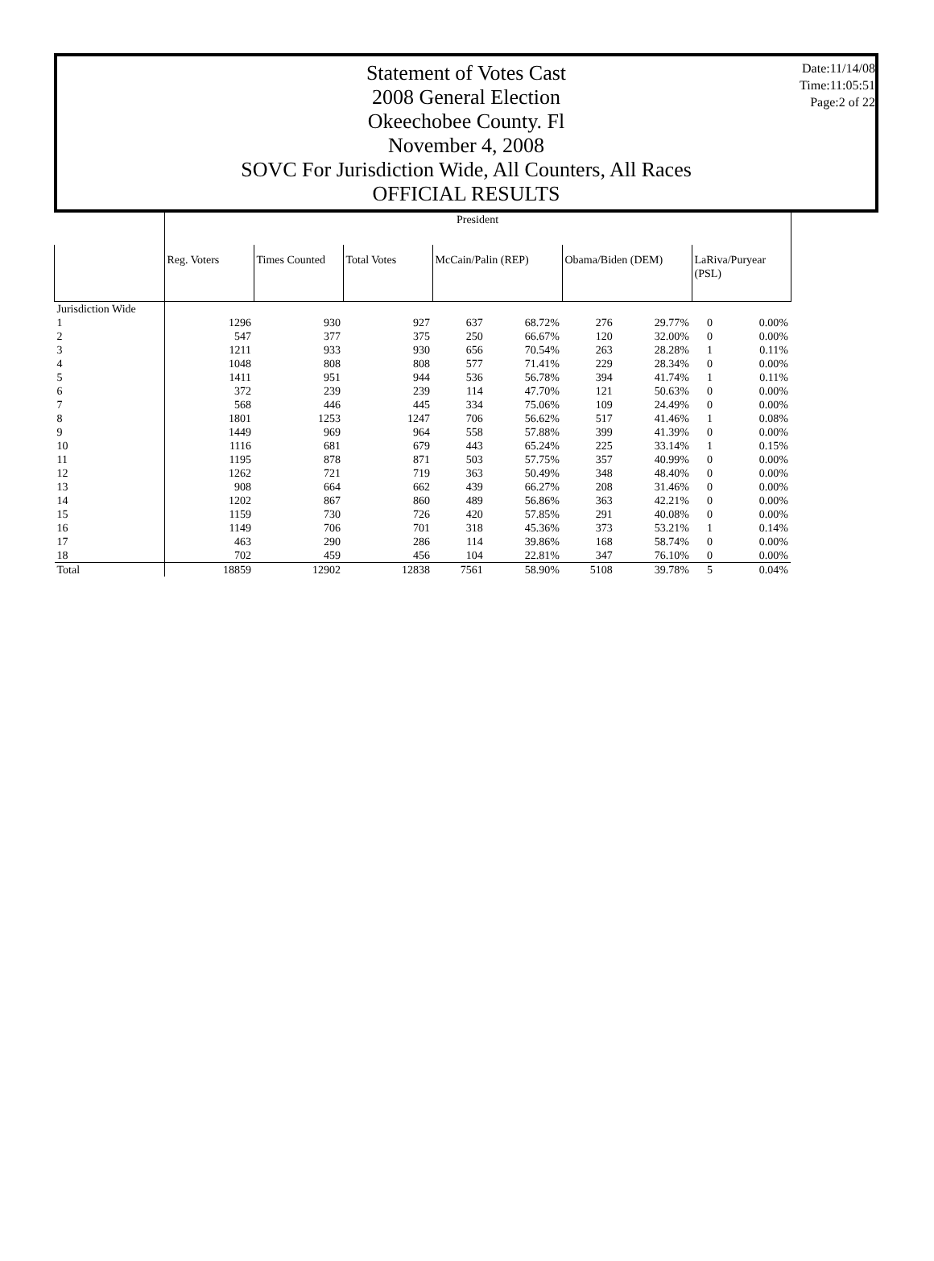Date:11/14/08
Time:11:05:51
Page:2 of 22
Statement of Votes Cast
2008 General Election
Okeechobee County. Fl
November 4, 2008
SOVC For Jurisdiction Wide, All Counters, All Races
OFFICIAL RESULTS
| | President | | | | | | | | |
| --- | --- | --- | --- | --- | --- | --- | --- | --- | --- |
| | Reg. Voters | Times Counted | Total Votes | McCain/Palin (REP) | | Obama/Biden (DEM) | | LaRiva/Puryear (PSL) | |
| Jurisdiction Wide | | | | | | | | | |
| 1 | 1296 | 930 | 927 | 637 | 68.72% | 276 | 29.77% | 0 | 0.00% |
| 2 | 547 | 377 | 375 | 250 | 66.67% | 120 | 32.00% | 0 | 0.00% |
| 3 | 1211 | 933 | 930 | 656 | 70.54% | 263 | 28.28% | 1 | 0.11% |
| 4 | 1048 | 808 | 808 | 577 | 71.41% | 229 | 28.34% | 0 | 0.00% |
| 5 | 1411 | 951 | 944 | 536 | 56.78% | 394 | 41.74% | 1 | 0.11% |
| 6 | 372 | 239 | 239 | 114 | 47.70% | 121 | 50.63% | 0 | 0.00% |
| 7 | 568 | 446 | 445 | 334 | 75.06% | 109 | 24.49% | 0 | 0.00% |
| 8 | 1801 | 1253 | 1247 | 706 | 56.62% | 517 | 41.46% | 1 | 0.08% |
| 9 | 1449 | 969 | 964 | 558 | 57.88% | 399 | 41.39% | 0 | 0.00% |
| 10 | 1116 | 681 | 679 | 443 | 65.24% | 225 | 33.14% | 1 | 0.15% |
| 11 | 1195 | 878 | 871 | 503 | 57.75% | 357 | 40.99% | 0 | 0.00% |
| 12 | 1262 | 721 | 719 | 363 | 50.49% | 348 | 48.40% | 0 | 0.00% |
| 13 | 908 | 664 | 662 | 439 | 66.27% | 208 | 31.46% | 0 | 0.00% |
| 14 | 1202 | 867 | 860 | 489 | 56.86% | 363 | 42.21% | 0 | 0.00% |
| 15 | 1159 | 730 | 726 | 420 | 57.85% | 291 | 40.08% | 0 | 0.00% |
| 16 | 1149 | 706 | 701 | 318 | 45.36% | 373 | 53.21% | 1 | 0.14% |
| 17 | 463 | 290 | 286 | 114 | 39.86% | 168 | 58.74% | 0 | 0.00% |
| 18 | 702 | 459 | 456 | 104 | 22.81% | 347 | 76.10% | 0 | 0.00% |
| Total | 18859 | 12902 | 12838 | 7561 | 58.90% | 5108 | 39.78% | 5 | 0.04% |